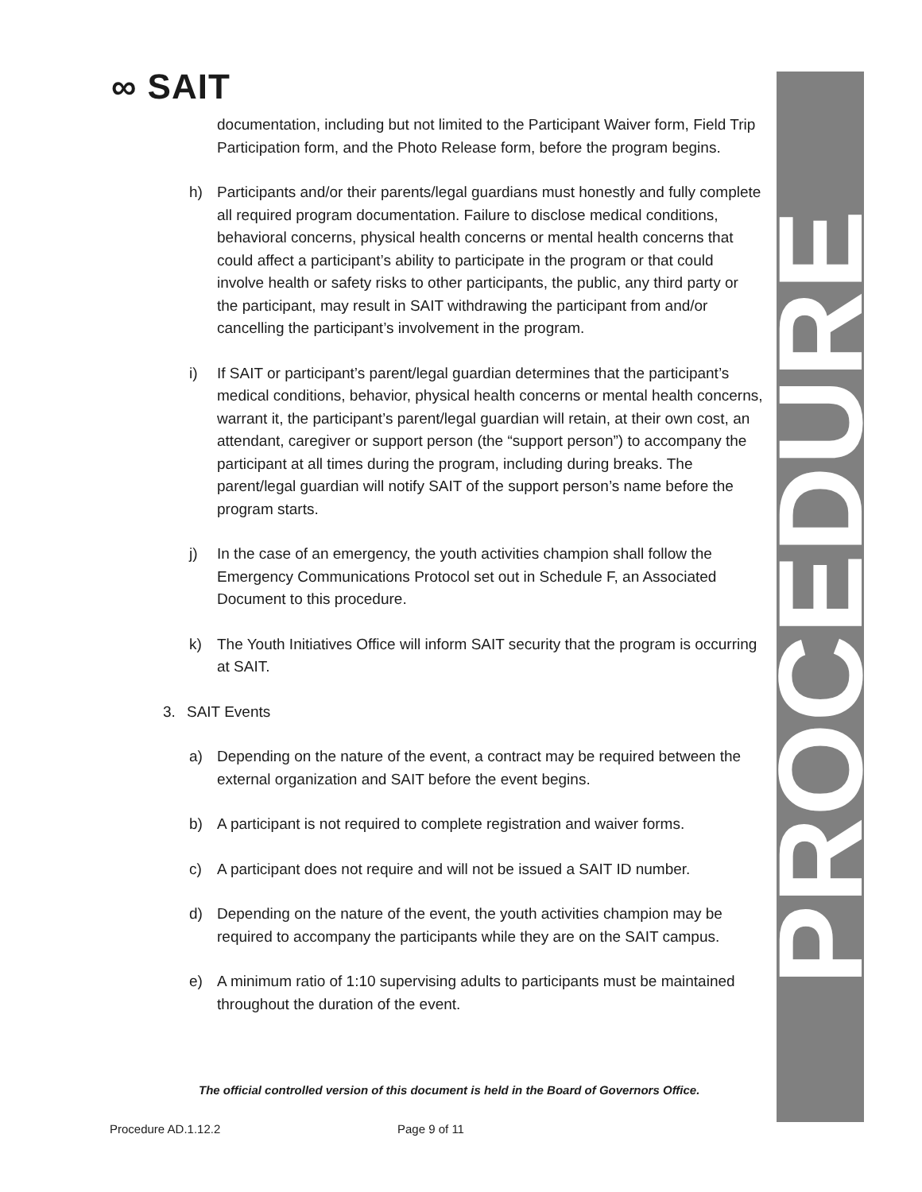∞ SAIT PROCEDURE
documentation, including but not limited to the Participant Waiver form, Field Trip Participation form, and the Photo Release form, before the program begins.
h) Participants and/or their parents/legal guardians must honestly and fully complete all required program documentation. Failure to disclose medical conditions, behavioral concerns, physical health concerns or mental health concerns that could affect a participant’s ability to participate in the program or that could involve health or safety risks to other participants, the public, any third party or the participant, may result in SAIT withdrawing the participant from and/or cancelling the participant’s involvement in the program.
i) If SAIT or participant’s parent/legal guardian determines that the participant’s medical conditions, behavior, physical health concerns or mental health concerns, warrant it, the participant’s parent/legal guardian will retain, at their own cost, an attendant, caregiver or support person (the “support person”) to accompany the participant at all times during the program, including during breaks. The parent/legal guardian will notify SAIT of the support person’s name before the program starts.
j) In the case of an emergency, the youth activities champion shall follow the Emergency Communications Protocol set out in Schedule F, an Associated Document to this procedure.
k) The Youth Initiatives Office will inform SAIT security that the program is occurring at SAIT.
3. SAIT Events
a) Depending on the nature of the event, a contract may be required between the external organization and SAIT before the event begins.
b) A participant is not required to complete registration and waiver forms.
c) A participant does not require and will not be issued a SAIT ID number.
d) Depending on the nature of the event, the youth activities champion may be required to accompany the participants while they are on the SAIT campus.
e) A minimum ratio of 1:10 supervising adults to participants must be maintained throughout the duration of the event.
The official controlled version of this document is held in the Board of Governors Office.
Procedure AD.1.12.2 Page 9 of 11